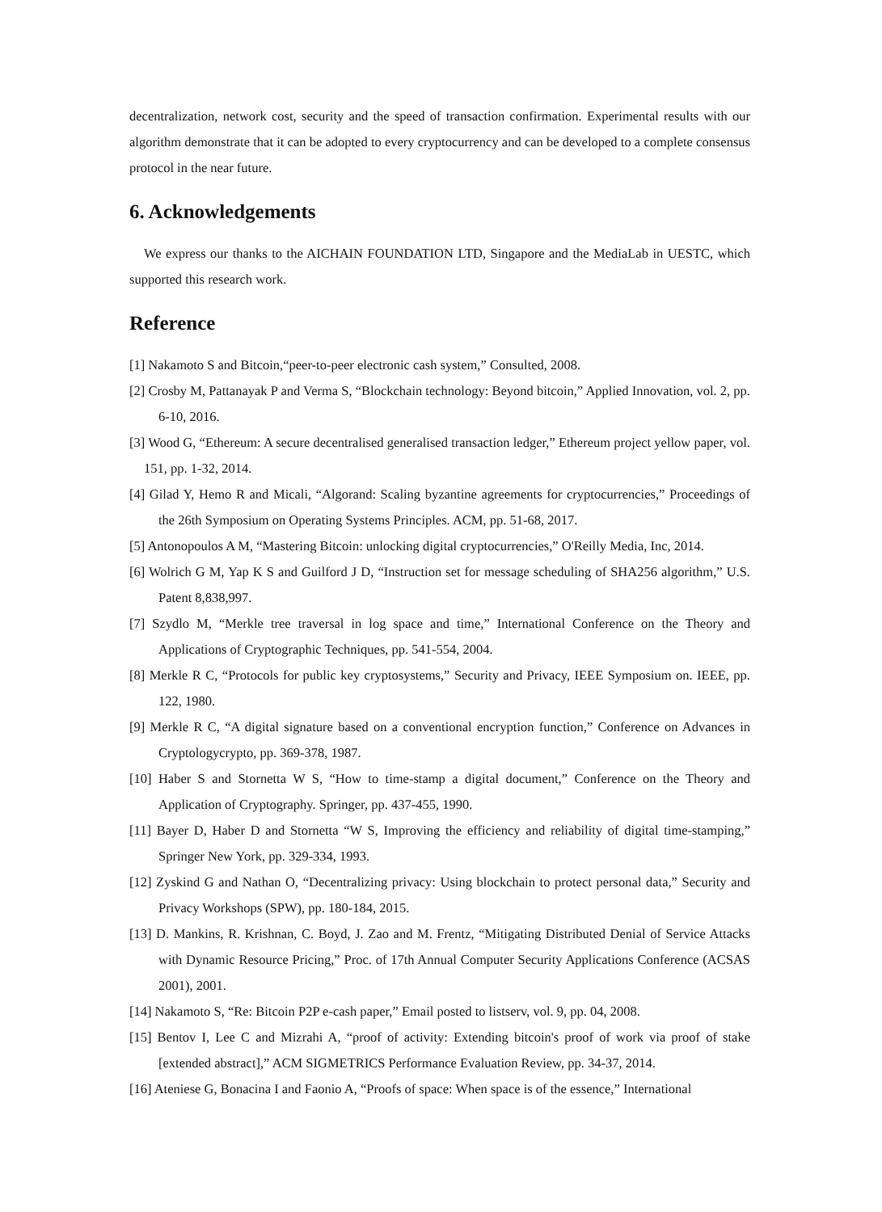decentralization, network cost, security and the speed of transaction confirmation. Experimental results with our algorithm demonstrate that it can be adopted to every cryptocurrency and can be developed to a complete consensus protocol in the near future.
6. Acknowledgements
We express our thanks to the AICHAIN FOUNDATION LTD, Singapore and the MediaLab in UESTC, which supported this research work.
Reference
[1] Nakamoto S and Bitcoin,“peer-to-peer electronic cash system,” Consulted, 2008.
[2] Crosby M, Pattanayak P and Verma S, “Blockchain technology: Beyond bitcoin,” Applied Innovation, vol. 2, pp. 6-10, 2016.
[3] Wood G, “Ethereum: A secure decentralised generalised transaction ledger,” Ethereum project yellow paper, vol. 151, pp. 1-32, 2014.
[4] Gilad Y, Hemo R and Micali, “Algorand: Scaling byzantine agreements for cryptocurrencies,” Proceedings of the 26th Symposium on Operating Systems Principles. ACM, pp. 51-68, 2017.
[5] Antonopoulos A M, “Mastering Bitcoin: unlocking digital cryptocurrencies,” O'Reilly Media, Inc, 2014.
[6] Wolrich G M, Yap K S and Guilford J D, “Instruction set for message scheduling of SHA256 algorithm,” U.S. Patent 8,838,997.
[7] Szydlo M, “Merkle tree traversal in log space and time,” International Conference on the Theory and Applications of Cryptographic Techniques, pp. 541-554, 2004.
[8] Merkle R C, “Protocols for public key cryptosystems,” Security and Privacy, IEEE Symposium on. IEEE, pp. 122, 1980.
[9] Merkle R C, “A digital signature based on a conventional encryption function,” Conference on Advances in Cryptologycrypto, pp. 369-378, 1987.
[10] Haber S and Stornetta W S, “How to time-stamp a digital document,” Conference on the Theory and Application of Cryptography. Springer, pp. 437-455, 1990.
[11] Bayer D, Haber D and Stornetta “W S, Improving the efficiency and reliability of digital time-stamping,” Springer New York, pp. 329-334, 1993.
[12] Zyskind G and Nathan O, “Decentralizing privacy: Using blockchain to protect personal data,” Security and Privacy Workshops (SPW), pp. 180-184, 2015.
[13] D. Mankins, R. Krishnan, C. Boyd, J. Zao and M. Frentz, “Mitigating Distributed Denial of Service Attacks with Dynamic Resource Pricing,” Proc. of 17th Annual Computer Security Applications Conference (ACSAS 2001), 2001.
[14] Nakamoto S, “Re: Bitcoin P2P e-cash paper,” Email posted to listserv, vol. 9, pp. 04, 2008.
[15] Bentov I, Lee C and Mizrahi A, “proof of activity: Extending bitcoin's proof of work via proof of stake [extended abstract],” ACM SIGMETRICS Performance Evaluation Review, pp. 34-37, 2014.
[16] Ateniese G, Bonacina I and Faonio A, “Proofs of space: When space is of the essence,” International